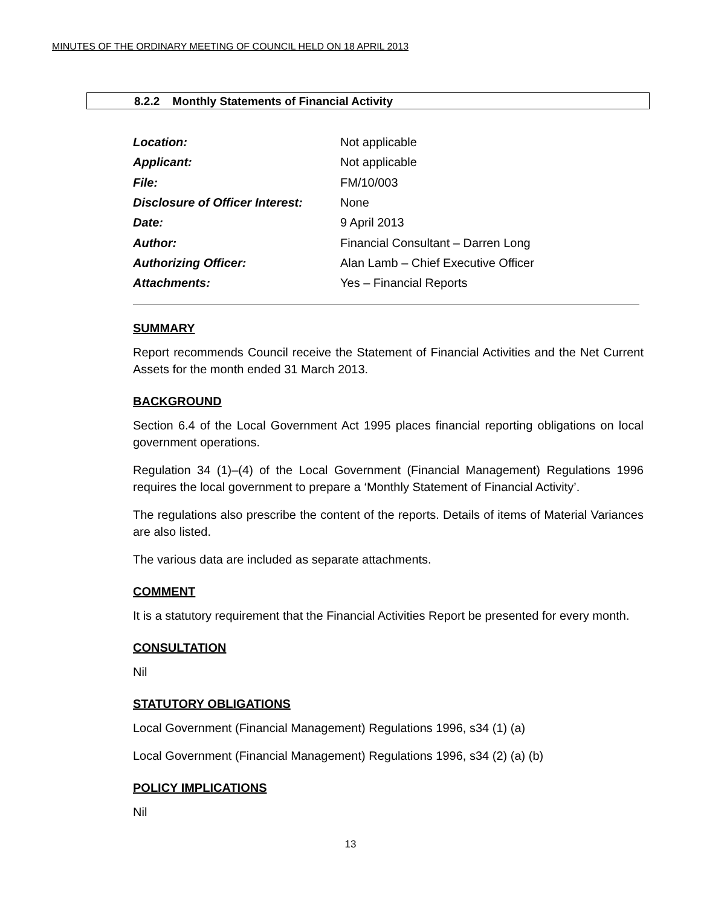MINUTES OF THE ORDINARY MEETING OF COUNCIL HELD ON 18 APRIL 2013
8.2.2 Monthly Statements of Financial Activity
| Location: | Not applicable |
| Applicant: | Not applicable |
| File: | FM/10/003 |
| Disclosure of Officer Interest: | None |
| Date: | 9 April 2013 |
| Author: | Financial Consultant – Darren Long |
| Authorizing Officer: | Alan Lamb – Chief Executive Officer |
| Attachments: | Yes – Financial Reports |
SUMMARY
Report recommends Council receive the Statement of Financial Activities and the Net Current Assets for the month ended 31 March 2013.
BACKGROUND
Section 6.4 of the Local Government Act 1995 places financial reporting obligations on local government operations.
Regulation 34 (1)–(4) of the Local Government (Financial Management) Regulations 1996 requires the local government to prepare a ‘Monthly Statement of Financial Activity’.
The regulations also prescribe the content of the reports. Details of items of Material Variances are also listed.
The various data are included as separate attachments.
COMMENT
It is a statutory requirement that the Financial Activities Report be presented for every month.
CONSULTATION
Nil
STATUTORY OBLIGATIONS
Local Government (Financial Management) Regulations 1996, s34 (1) (a)
Local Government (Financial Management) Regulations 1996, s34 (2) (a) (b)
POLICY IMPLICATIONS
Nil
13